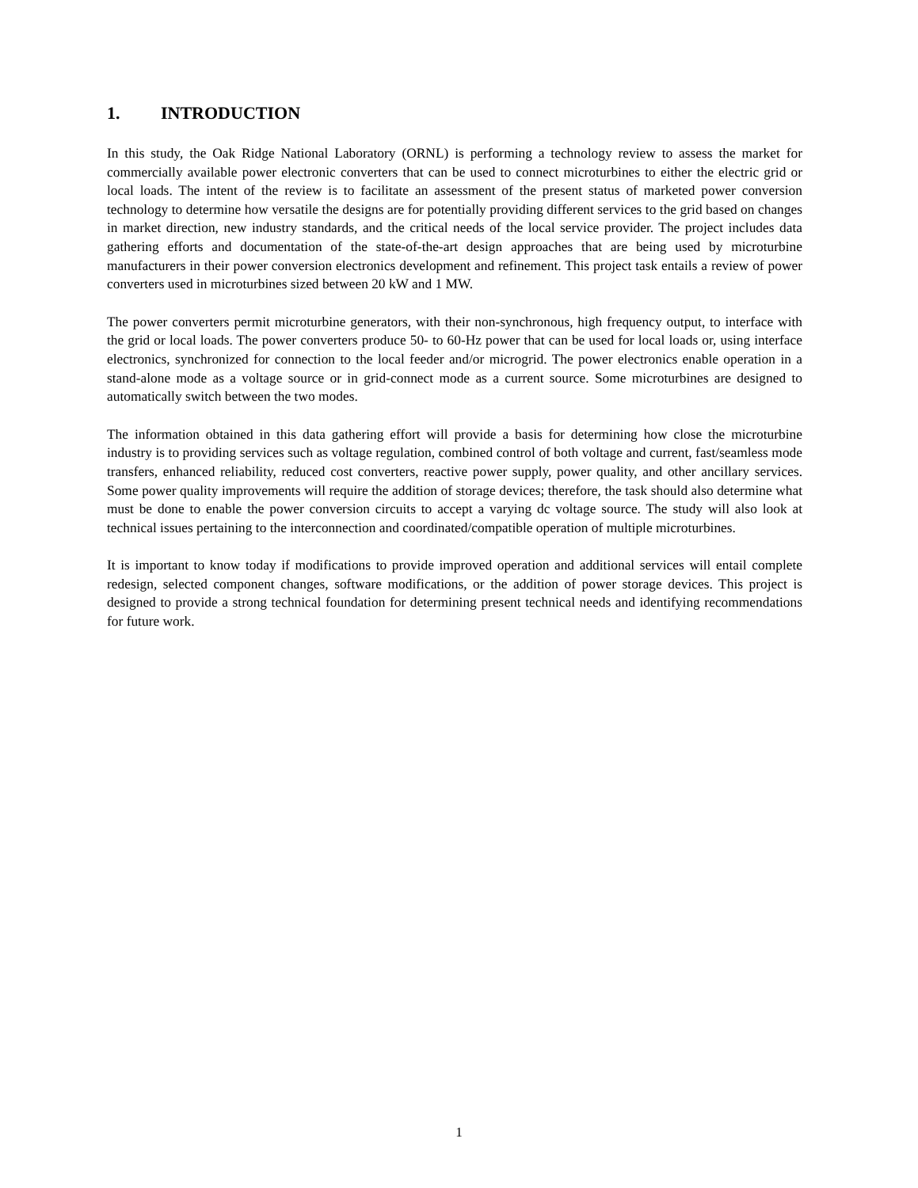1. INTRODUCTION
In this study, the Oak Ridge National Laboratory (ORNL) is performing a technology review to assess the market for commercially available power electronic converters that can be used to connect microturbines to either the electric grid or local loads. The intent of the review is to facilitate an assessment of the present status of marketed power conversion technology to determine how versatile the designs are for potentially providing different services to the grid based on changes in market direction, new industry standards, and the critical needs of the local service provider. The project includes data gathering efforts and documentation of the state-of-the-art design approaches that are being used by microturbine manufacturers in their power conversion electronics development and refinement. This project task entails a review of power converters used in microturbines sized between 20 kW and 1 MW.
The power converters permit microturbine generators, with their non-synchronous, high frequency output, to interface with the grid or local loads. The power converters produce 50- to 60-Hz power that can be used for local loads or, using interface electronics, synchronized for connection to the local feeder and/or microgrid. The power electronics enable operation in a stand-alone mode as a voltage source or in grid-connect mode as a current source. Some microturbines are designed to automatically switch between the two modes.
The information obtained in this data gathering effort will provide a basis for determining how close the microturbine industry is to providing services such as voltage regulation, combined control of both voltage and current, fast/seamless mode transfers, enhanced reliability, reduced cost converters, reactive power supply, power quality, and other ancillary services. Some power quality improvements will require the addition of storage devices; therefore, the task should also determine what must be done to enable the power conversion circuits to accept a varying dc voltage source. The study will also look at technical issues pertaining to the interconnection and coordinated/compatible operation of multiple microturbines.
It is important to know today if modifications to provide improved operation and additional services will entail complete redesign, selected component changes, software modifications, or the addition of power storage devices. This project is designed to provide a strong technical foundation for determining present technical needs and identifying recommendations for future work.
1